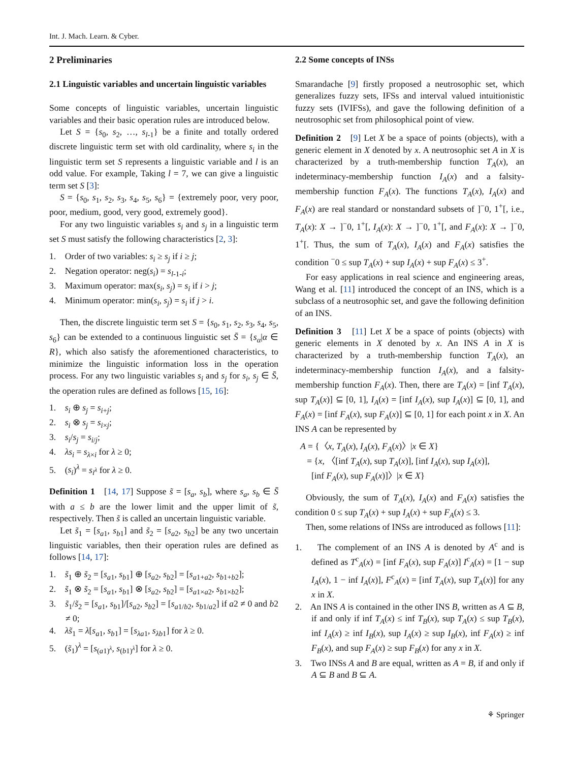Int. J. Mach. Learn. & Cyber.
2 Preliminaries
2.1 Linguistic variables and uncertain linguistic variables
Some concepts of linguistic variables, uncertain linguistic variables and their basic operation rules are introduced below.
Let S = {s<sub>0</sub>, s<sub>2</sub>, …, s<sub>l-1</sub>} be a finite and totally ordered discrete linguistic term set with old cardinality, where s<sub>i</sub> in the linguistic term set S represents a linguistic variable and l is an odd value. For example, Taking l = 7, we can give a linguistic term set S [3]:
S = {s<sub>0</sub>, s<sub>1</sub>, s<sub>2</sub>, s<sub>3</sub>, s<sub>4</sub>, s<sub>5</sub>, s<sub>6</sub>} = {extremely poor, very poor, poor, medium, good, very good, extremely good}.
For any two linguistic variables s<sub>i</sub> and s<sub>j</sub> in a linguistic term set S must satisfy the following characteristics [2, 3]:
1. Order of two variables: s<sub>i</sub> ≥ s<sub>j</sub> if i ≥ j;
2. Negation operator: neg(s<sub>i</sub>) = s<sub>l-1-i</sub>;
3. Maximum operator: max(s<sub>i</sub>, s<sub>j</sub>) = s<sub>i</sub> if i > j;
4. Minimum operator: min(s<sub>i</sub>, s<sub>j</sub>) = s<sub>i</sub> if j > i.
Then, the discrete linguistic term set S = {s<sub>0</sub>, s<sub>1</sub>, s<sub>2</sub>, s<sub>3</sub>, s<sub>4</sub>, s<sub>5</sub>, s<sub>6</sub>} can be extended to a continuous linguistic set S̄ = {s<sub>α</sub>|α ∈ R}, which also satisfy the aforementioned characteristics, to minimize the linguistic information loss in the operation process. For any two linguistic variables s<sub>i</sub> and s<sub>j</sub> for s<sub>i</sub>, s<sub>j</sub> ∈ S̄, the operation rules are defined as follows [15, 16]:
1. s<sub>i</sub> ⊕ s<sub>j</sub> = s<sub>i+j</sub>;
2. s<sub>i</sub> ⊗ s<sub>j</sub> = s<sub>i×j</sub>;
3. s<sub>i</sub>/s<sub>j</sub> = s<sub>i/j</sub>;
4. λs<sub>i</sub> = s<sub>λ×i</sub> for λ ≥ 0;
5. (s<sub>i</sub>)<sup>λ</sup> = s<sub>i<sup>λ</sup></sub> for λ ≥ 0.
Definition 1 [14, 17] Suppose s̃ = [s<sub>a</sub>, s<sub>b</sub>], where s<sub>a</sub>, s<sub>b</sub> ∈ S̄ with a ≤ b are the lower limit and the upper limit of s̃, respectively. Then s̃ is called an uncertain linguistic variable.
Let s̃<sub>1</sub> = [s<sub>a1</sub>, s<sub>b1</sub>] and s̃<sub>2</sub> = [s<sub>a2</sub>, s<sub>b2</sub>] be any two uncertain linguistic variables, then their operation rules are defined as follows [14, 17]:
1. s̃<sub>1</sub> ⊕ s̃<sub>2</sub> = [s<sub>a1</sub>, s<sub>b1</sub>] ⊕ [s<sub>a2</sub>, s<sub>b2</sub>] = [s<sub>a1+a2</sub>, s<sub>b1+b2</sub>];
2. s̃<sub>1</sub> ⊗ s̃<sub>2</sub> = [s<sub>a1</sub>, s<sub>b1</sub>] ⊗ [s<sub>a2</sub>, s<sub>b2</sub>] = [s<sub>a1×a2</sub>, s<sub>b1×b2</sub>];
3. s̃<sub>1</sub>/s̃<sub>2</sub> = [s<sub>a1</sub>, s<sub>b1</sub>]/[s<sub>a2</sub>, s<sub>b2</sub>] = [s<sub>a1/b2</sub>, s<sub>b1/a2</sub>] if a2 ≠ 0 and b2 ≠ 0;
4. λs̃<sub>1</sub> = λ[s<sub>a1</sub>, s<sub>b1</sub>] = [s<sub>λa1</sub>, s<sub>λb1</sub>] for λ ≥ 0.
5. (s̃<sub>1</sub>)<sup>λ</sup> = [s<sub>(a1)<sup>λ</sup></sub>, s<sub>(b1)<sup>λ</sup></sub>] for λ ≥ 0.
2.2 Some concepts of INSs
Smarandache [9] firstly proposed a neutrosophic set, which generalizes fuzzy sets, IFSs and interval valued intuitionistic fuzzy sets (IVIFSs), and gave the following definition of a neutrosophic set from philosophical point of view.
Definition 2 [9] Let X be a space of points (objects), with a generic element in X denoted by x. A neutrosophic set A in X is characterized by a truth-membership function T<sub>A</sub>(x), an indeterminacy-membership function I<sub>A</sub>(x) and a falsity-membership function F<sub>A</sub>(x). The functions T<sub>A</sub>(x), I<sub>A</sub>(x) and F<sub>A</sub>(x) are real standard or nonstandard subsets of ]<sup>−</sup>0, 1<sup>+</sup>[, i.e., T<sub>A</sub>(x): X → ]<sup>−</sup>0, 1<sup>+</sup>[, I<sub>A</sub>(x): X → ]<sup>−</sup>0, 1<sup>+</sup>[, and F<sub>A</sub>(x): X → ]<sup>−</sup>0, 1<sup>+</sup>[. Thus, the sum of T<sub>A</sub>(x), I<sub>A</sub>(x) and F<sub>A</sub>(x) satisfies the condition <sup>−</sup>0 ≤ sup T<sub>A</sub>(x) + sup I<sub>A</sub>(x) + sup F<sub>A</sub>(x) ≤ 3<sup>+</sup>.
For easy applications in real science and engineering areas, Wang et al. [11] introduced the concept of an INS, which is a subclass of a neutrosophic set, and gave the following definition of an INS.
Definition 3 [11] Let X be a space of points (objects) with generic elements in X denoted by x. An INS A in X is characterized by a truth-membership function T<sub>A</sub>(x), an indeterminacy-membership function I<sub>A</sub>(x), and a falsity-membership function F<sub>A</sub>(x). Then, there are T<sub>A</sub>(x) = [inf T<sub>A</sub>(x), sup T<sub>A</sub>(x)] ⊆ [0, 1], I<sub>A</sub>(x) = [inf I<sub>A</sub>(x), sup I<sub>A</sub>(x)] ⊆ [0, 1], and F<sub>A</sub>(x) = [inf F<sub>A</sub>(x), sup F<sub>A</sub>(x)] ⊆ [0, 1] for each point x in X. An INS A can be represented by
A = {〈x, T<sub>A</sub>(x), I<sub>A</sub>(x), F<sub>A</sub>(x)〉|x ∈ X}
= {x, 〈[inf T<sub>A</sub>(x), sup T<sub>A</sub>(x)], [inf I<sub>A</sub>(x), sup I<sub>A</sub>(x)],
[inf F<sub>A</sub>(x), sup F<sub>A</sub>(x)]〉|x ∈ X}
Obviously, the sum of T<sub>A</sub>(x), I<sub>A</sub>(x) and F<sub>A</sub>(x) satisfies the condition 0 ≤ sup T<sub>A</sub>(x) + sup I<sub>A</sub>(x) + sup F<sub>A</sub>(x) ≤ 3.
Then, some relations of INSs are introduced as follows [11]:
1. The complement of an INS A is denoted by A<sup>c</sup> and is defined as T<sup>c</sup><sub>A</sub>(x) = [inf F<sub>A</sub>(x), sup F<sub>A</sub>(x)] I<sup>c</sup><sub>A</sub>(x) = [1 − sup I<sub>A</sub>(x), 1 − inf I<sub>A</sub>(x)], F<sup>c</sup><sub>A</sub>(x) = [inf T<sub>A</sub>(x), sup T<sub>A</sub>(x)] for any x in X.
2. An INS A is contained in the other INS B, written as A ⊆ B, if and only if inf T<sub>A</sub>(x) ≤ inf T<sub>B</sub>(x), sup T<sub>A</sub>(x) ≤ sup T<sub>B</sub>(x), inf I<sub>A</sub>(x) ≥ inf I<sub>B</sub>(x), sup I<sub>A</sub>(x) ≥ sup I<sub>B</sub>(x), inf F<sub>A</sub>(x) ≥ inf F<sub>B</sub>(x), and sup F<sub>A</sub>(x) ≥ sup F<sub>B</sub>(x) for any x in X.
3. Two INSs A and B are equal, written as A = B, if and only if A ⊆ B and B ⊆ A.
⚘ Springer